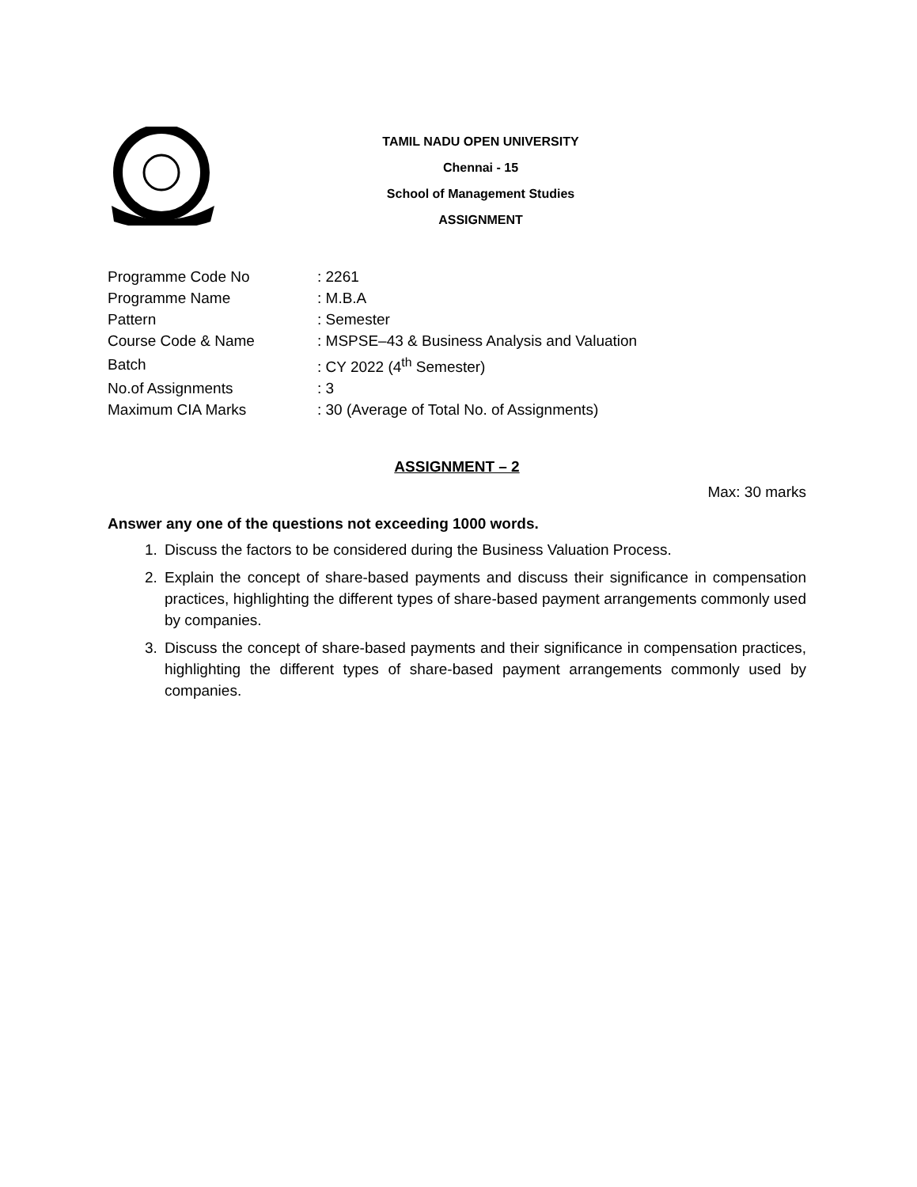TAMIL NADU OPEN UNIVERSITY
Chennai - 15
School of Management Studies
ASSIGNMENT
| Programme Code No | : 2261 |
| Programme Name | : M.B.A |
| Pattern | : Semester |
| Course Code & Name | : MSPSE–43 & Business Analysis and Valuation |
| Batch | : CY 2022 (4<sup>th</sup> Semester) |
| No.of Assignments | : 3 |
| Maximum CIA Marks | : 30 (Average of Total No. of Assignments) |
ASSIGNMENT – 2
Max: 30 marks
Answer any one of the questions not exceeding 1000 words.
1. Discuss the factors to be considered during the Business Valuation Process.
2. Explain the concept of share-based payments and discuss their significance in compensation practices, highlighting the different types of share-based payment arrangements commonly used by companies.
3. Discuss the concept of share-based payments and their significance in compensation practices, highlighting the different types of share-based payment arrangements commonly used by companies.